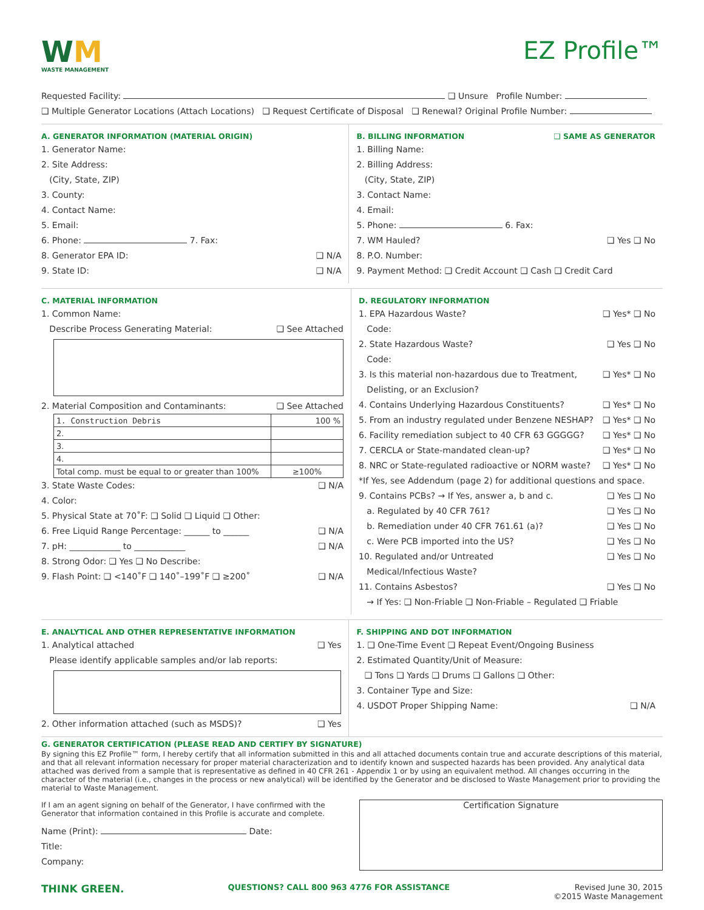WM
WASTE MANAGEMENT
EZ Profile™
Requested Facility: ❑ Unsure Profile Number:
❑ Multiple Generator Locations (Attach Locations) ❑ Request Certificate of Disposal ❑ Renewal? Original Profile Number:
A. GENERATOR INFORMATION (MATERIAL ORIGIN)
1. Generator Name:
2. Site Address:
(City, State, ZIP)
3. County:
4. Contact Name:
5. Email:
6. Phone: 7. Fax:
8. Generator EPA ID: ❑ N/A
9. State ID: ❑ N/A
B. BILLING INFORMATION ❑ SAME AS GENERATOR
1. Billing Name:
2. Billing Address:
(City, State, ZIP)
3. Contact Name:
4. Email:
5. Phone: 6. Fax:
7. WM Hauled? ❑ Yes ❑ No
8. P.O. Number:
9. Payment Method: ❑ Credit Account ❑ Cash ❑ Credit Card
C. MATERIAL INFORMATION
1. Common Name:
Describe Process Generating Material: ❑ See Attached
2. Material Composition and Contaminants: ❑ See Attached
| 1. Construction Debris | 100 % |
| 2. | |
| 3. | |
| 4. | |
| Total comp. must be equal to or greater than 100% | ≥100% |
3. State Waste Codes: ❑ N/A
4. Color:
5. Physical State at 70˚F: ❑ Solid ❑ Liquid ❑ Other:
6. Free Liquid Range Percentage: ______ to ______ ❑ N/A
7. pH: ____________ to ____________ ❑ N/A
8. Strong Odor: ❑ Yes ❑ No Describe:
9. Flash Point: ❑ <140˚F ❑ 140˚–199˚F ❑ ≥200˚ ❑ N/A
D. REGULATORY INFORMATION
1. EPA Hazardous Waste? ❑ Yes* ❑ No
Code:
2. State Hazardous Waste? ❑ Yes ❑ No
Code:
3. Is this material non-hazardous due to Treatment, ❑ Yes* ❑ No
Delisting, or an Exclusion?
4. Contains Underlying Hazardous Constituents? ❑ Yes* ❑ No
5. From an industry regulated under Benzene NESHAP? ❑ Yes* ❑ No
6. Facility remediation subject to 40 CFR 63 GGGGG? ❑ Yes* ❑ No
7. CERCLA or State-mandated clean-up? ❑ Yes* ❑ No
8. NRC or State-regulated radioactive or NORM waste? ❑ Yes* ❑ No
*If Yes, see Addendum (page 2) for additional questions and space.
9. Contains PCBs? → If Yes, answer a, b and c. ❑ Yes ❑ No
a. Regulated by 40 CFR 761? ❑ Yes ❑ No
b. Remediation under 40 CFR 761.61 (a)? ❑ Yes ❑ No
c. Were PCB imported into the US? ❑ Yes ❑ No
10. Regulated and/or Untreated ❑ Yes ❑ No
Medical/Infectious Waste?
11. Contains Asbestos? ❑ Yes ❑ No
→ If Yes: ❑ Non-Friable ❑ Non-Friable – Regulated ❑ Friable
E. ANALYTICAL AND OTHER REPRESENTATIVE INFORMATION
1. Analytical attached ❑ Yes
Please identify applicable samples and/or lab reports:
2. Other information attached (such as MSDS)? ❑ Yes
F. SHIPPING AND DOT INFORMATION
1. ❑ One-Time Event ❑ Repeat Event/Ongoing Business
2. Estimated Quantity/Unit of Measure:
❑ Tons ❑ Yards ❑ Drums ❑ Gallons ❑ Other:
3. Container Type and Size:
4. USDOT Proper Shipping Name: ❑ N/A
G. GENERATOR CERTIFICATION (PLEASE READ AND CERTIFY BY SIGNATURE)
By signing this EZ Profile™ form, I hereby certify that all information submitted in this and all attached documents contain true and accurate descriptions of this material, and that all relevant information necessary for proper material characterization and to identify known and suspected hazards has been provided. Any analytical data attached was derived from a sample that is representative as defined in 40 CFR 261 - Appendix 1 or by using an equivalent method. All changes occurring in the character of the material (i.e., changes in the process or new analytical) will be identified by the Generator and be disclosed to Waste Management prior to providing the material to Waste Management.
If I am an agent signing on behalf of the Generator, I have confirmed with the Generator that information contained in this Profile is accurate and complete.
Name (Print): Date:
Title:
Company:
Certification Signature
THINK GREEN. QUESTIONS? CALL 800 963 4776 FOR ASSISTANCE Revised June 30, 2015
©2015 Waste Management